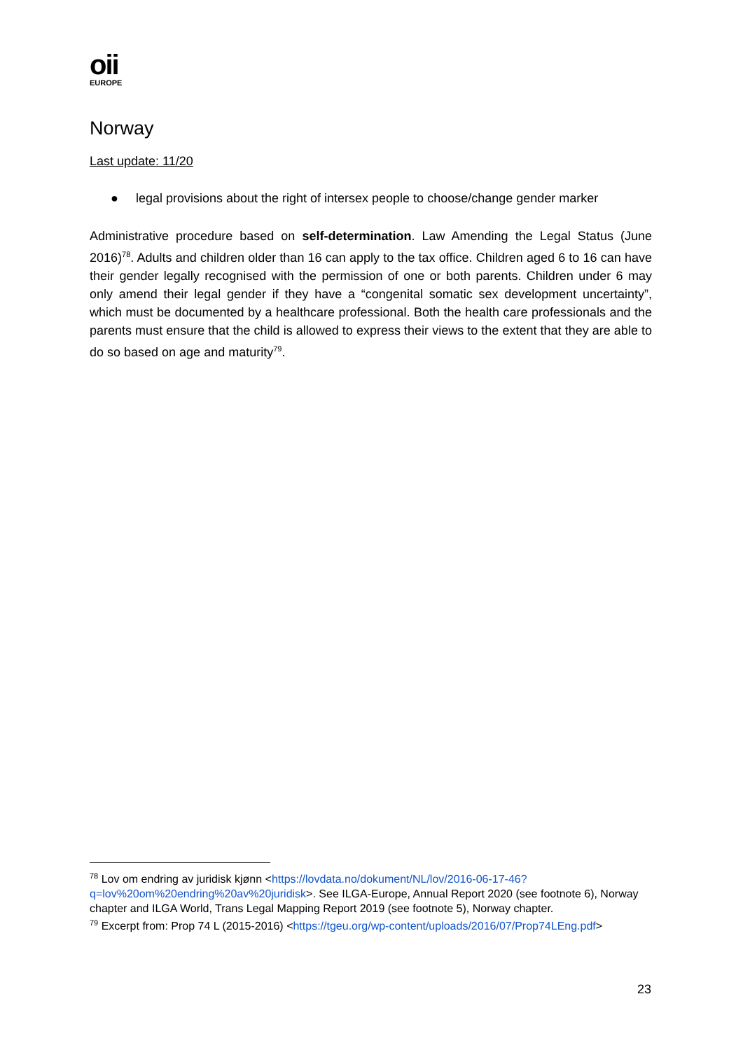oii
EUROPE
Norway
Last update: 11/20
● legal provisions about the right of intersex people to choose/change gender marker
Administrative procedure based on self-determination. Law Amending the Legal Status (June 2016)<sup>78</sup>. Adults and children older than 16 can apply to the tax office. Children aged 6 to 16 can have their gender legally recognised with the permission of one or both parents. Children under 6 may only amend their legal gender if they have a “congenital somatic sex development uncertainty”, which must be documented by a healthcare professional. Both the health care professionals and the parents must ensure that the child is allowed to express their views to the extent that they are able to do so based on age and maturity<sup>79</sup>.
<sup>78</sup> Lov om endring av juridisk kjønn <https://lovdata.no/dokument/NL/lov/2016-06-17-46?q=lov%20om%20endring%20av%20juridisk>. See ILGA-Europe, Annual Report 2020 (see footnote 6), Norway chapter and ILGA World, Trans Legal Mapping Report 2019 (see footnote 5), Norway chapter.
<sup>79</sup> Excerpt from: Prop 74 L (2015-2016) <https://tgeu.org/wp-content/uploads/2016/07/Prop74LEng.pdf>
23